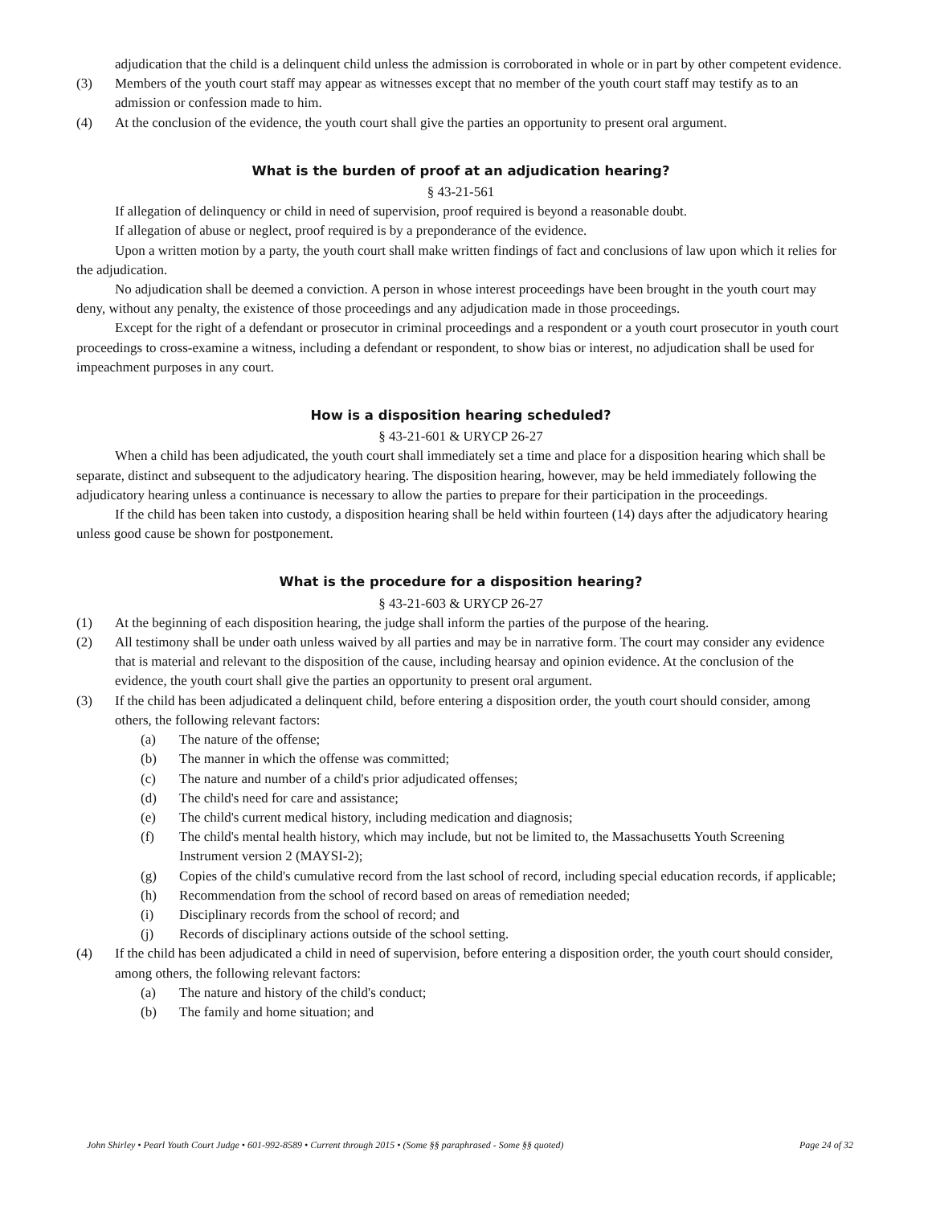adjudication that the child is a delinquent child unless the admission is corroborated in whole or in part by other competent evidence.
(3) Members of the youth court staff may appear as witnesses except that no member of the youth court staff may testify as to an admission or confession made to him.
(4) At the conclusion of the evidence, the youth court shall give the parties an opportunity to present oral argument.
What is the burden of proof at an adjudication hearing?
§ 43-21-561
If allegation of delinquency or child in need of supervision, proof required is beyond a reasonable doubt.
If allegation of abuse or neglect, proof required is by a preponderance of the evidence.
Upon a written motion by a party, the youth court shall make written findings of fact and conclusions of law upon which it relies for the adjudication.
No adjudication shall be deemed a conviction. A person in whose interest proceedings have been brought in the youth court may deny, without any penalty, the existence of those proceedings and any adjudication made in those proceedings.
Except for the right of a defendant or prosecutor in criminal proceedings and a respondent or a youth court prosecutor in youth court proceedings to cross-examine a witness, including a defendant or respondent, to show bias or interest, no adjudication shall be used for impeachment purposes in any court.
How is a disposition hearing scheduled?
§ 43-21-601 & URYCP 26-27
When a child has been adjudicated, the youth court shall immediately set a time and place for a disposition hearing which shall be separate, distinct and subsequent to the adjudicatory hearing. The disposition hearing, however, may be held immediately following the adjudicatory hearing unless a continuance is necessary to allow the parties to prepare for their participation in the proceedings.
If the child has been taken into custody, a disposition hearing shall be held within fourteen (14) days after the adjudicatory hearing unless good cause be shown for postponement.
What is the procedure for a disposition hearing?
§ 43-21-603 & URYCP 26-27
(1) At the beginning of each disposition hearing, the judge shall inform the parties of the purpose of the hearing.
(2) All testimony shall be under oath unless waived by all parties and may be in narrative form. The court may consider any evidence that is material and relevant to the disposition of the cause, including hearsay and opinion evidence. At the conclusion of the evidence, the youth court shall give the parties an opportunity to present oral argument.
(3) If the child has been adjudicated a delinquent child, before entering a disposition order, the youth court should consider, among others, the following relevant factors:
(a) The nature of the offense;
(b) The manner in which the offense was committed;
(c) The nature and number of a child's prior adjudicated offenses;
(d) The child's need for care and assistance;
(e) The child's current medical history, including medication and diagnosis;
(f) The child's mental health history, which may include, but not be limited to, the Massachusetts Youth Screening Instrument version 2 (MAYSI-2);
(g) Copies of the child's cumulative record from the last school of record, including special education records, if applicable;
(h) Recommendation from the school of record based on areas of remediation needed;
(i) Disciplinary records from the school of record; and
(j) Records of disciplinary actions outside of the school setting.
(4) If the child has been adjudicated a child in need of supervision, before entering a disposition order, the youth court should consider, among others, the following relevant factors:
(a) The nature and history of the child's conduct;
(b) The family and home situation; and
John Shirley • Pearl Youth Court Judge • 601-992-8589 • Current through 2015 • (Some §§ paraphrased - Some §§ quoted) Page 24 of 32